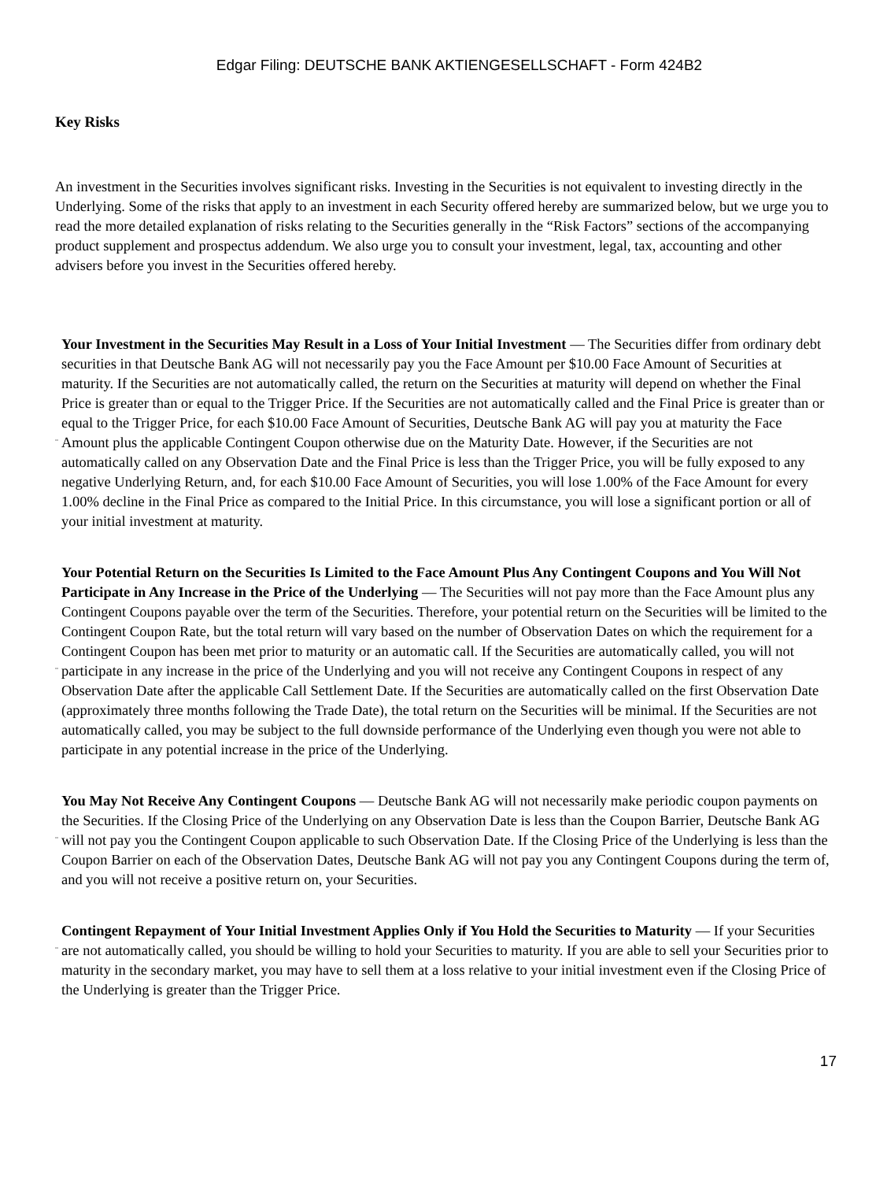Edgar Filing: DEUTSCHE BANK AKTIENGESELLSCHAFT - Form 424B2
Key Risks
An investment in the Securities involves significant risks. Investing in the Securities is not equivalent to investing directly in the Underlying. Some of the risks that apply to an investment in each Security offered hereby are summarized below, but we urge you to read the more detailed explanation of risks relating to the Securities generally in the “Risk Factors” sections of the accompanying product supplement and prospectus addendum. We also urge you to consult your investment, legal, tax, accounting and other advisers before you invest in the Securities offered hereby.
¨
Your Investment in the Securities May Result in a Loss of Your Initial Investment — The Securities differ from ordinary debt securities in that Deutsche Bank AG will not necessarily pay you the Face Amount per $10.00 Face Amount of Securities at maturity. If the Securities are not automatically called, the return on the Securities at maturity will depend on whether the Final Price is greater than or equal to the Trigger Price. If the Securities are not automatically called and the Final Price is greater than or equal to the Trigger Price, for each $10.00 Face Amount of Securities, Deutsche Bank AG will pay you at maturity the Face Amount plus the applicable Contingent Coupon otherwise due on the Maturity Date. However, if the Securities are not automatically called on any Observation Date and the Final Price is less than the Trigger Price, you will be fully exposed to any negative Underlying Return, and, for each $10.00 Face Amount of Securities, you will lose 1.00% of the Face Amount for every 1.00% decline in the Final Price as compared to the Initial Price. In this circumstance, you will lose a significant portion or all of your initial investment at maturity.
¨
Your Potential Return on the Securities Is Limited to the Face Amount Plus Any Contingent Coupons and You Will Not Participate in Any Increase in the Price of the Underlying — The Securities will not pay more than the Face Amount plus any Contingent Coupons payable over the term of the Securities. Therefore, your potential return on the Securities will be limited to the Contingent Coupon Rate, but the total return will vary based on the number of Observation Dates on which the requirement for a Contingent Coupon has been met prior to maturity or an automatic call. If the Securities are automatically called, you will not participate in any increase in the price of the Underlying and you will not receive any Contingent Coupons in respect of any Observation Date after the applicable Call Settlement Date. If the Securities are automatically called on the first Observation Date (approximately three months following the Trade Date), the total return on the Securities will be minimal. If the Securities are not automatically called, you may be subject to the full downside performance of the Underlying even though you were not able to participate in any potential increase in the price of the Underlying.
¨
You May Not Receive Any Contingent Coupons — Deutsche Bank AG will not necessarily make periodic coupon payments on the Securities. If the Closing Price of the Underlying on any Observation Date is less than the Coupon Barrier, Deutsche Bank AG will not pay you the Contingent Coupon applicable to such Observation Date. If the Closing Price of the Underlying is less than the Coupon Barrier on each of the Observation Dates, Deutsche Bank AG will not pay you any Contingent Coupons during the term of, and you will not receive a positive return on, your Securities.
¨
Contingent Repayment of Your Initial Investment Applies Only if You Hold the Securities to Maturity — If your Securities are not automatically called, you should be willing to hold your Securities to maturity. If you are able to sell your Securities prior to maturity in the secondary market, you may have to sell them at a loss relative to your initial investment even if the Closing Price of the Underlying is greater than the Trigger Price.
17